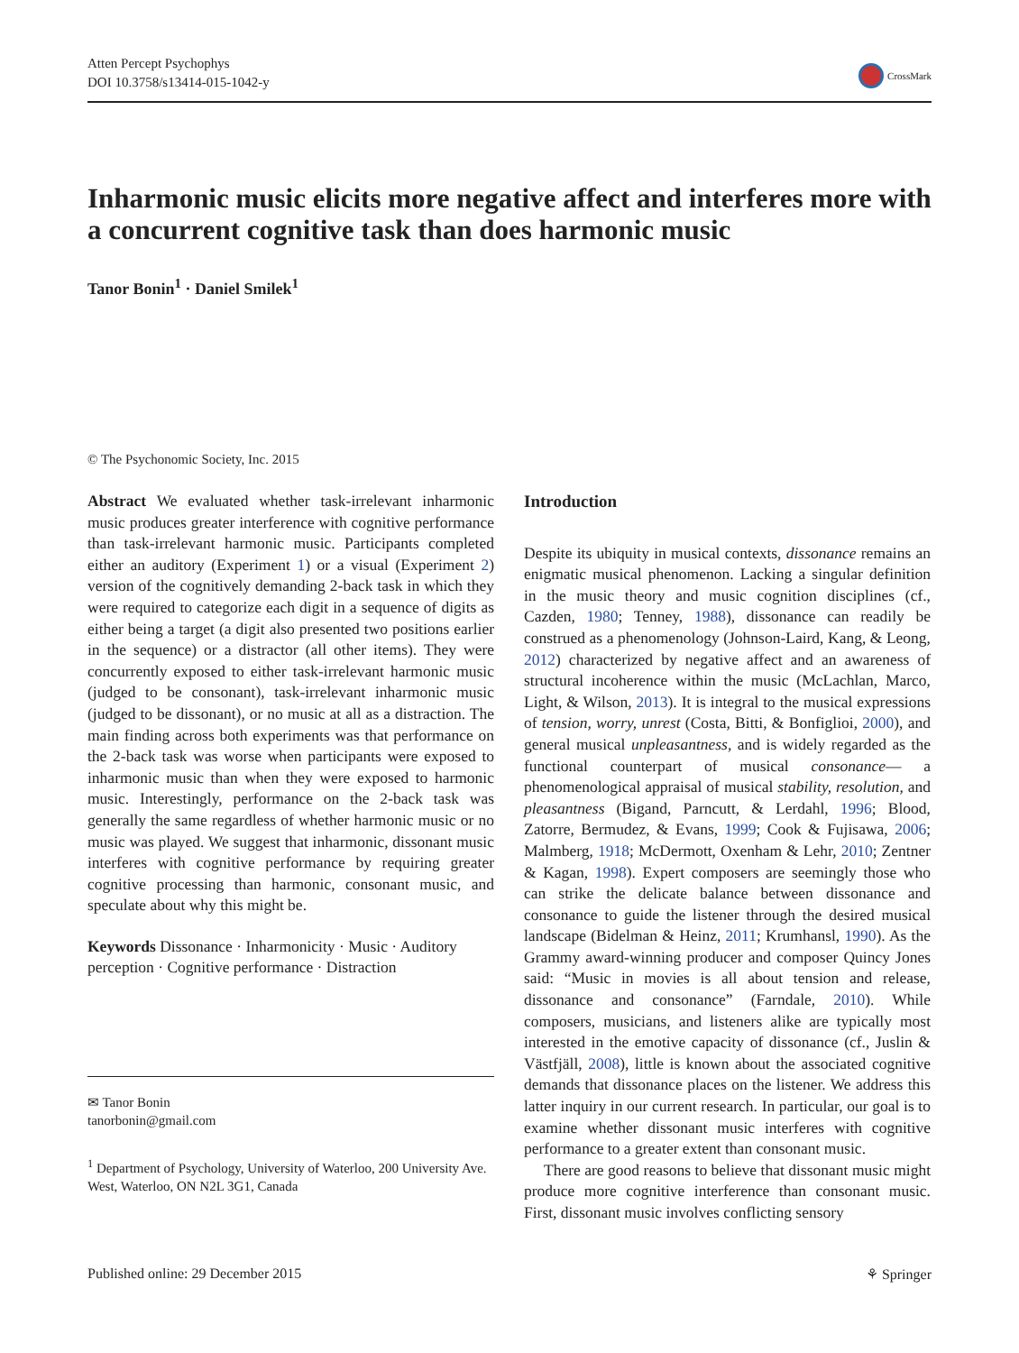Atten Percept Psychophys
DOI 10.3758/s13414-015-1042-y
CrossMark
Inharmonic music elicits more negative affect and interferes more with a concurrent cognitive task than does harmonic music
Tanor Bonin<sup>1</sup> · Daniel Smilek<sup>1</sup>
© The Psychonomic Society, Inc. 2015
Abstract We evaluated whether task-irrelevant inharmonic music produces greater interference with cognitive performance than task-irrelevant harmonic music. Participants completed either an auditory (Experiment 1) or a visual (Experiment 2) version of the cognitively demanding 2-back task in which they were required to categorize each digit in a sequence of digits as either being a target (a digit also presented two positions earlier in the sequence) or a distractor (all other items). They were concurrently exposed to either task-irrelevant harmonic music (judged to be consonant), task-irrelevant inharmonic music (judged to be dissonant), or no music at all as a distraction. The main finding across both experiments was that performance on the 2-back task was worse when participants were exposed to inharmonic music than when they were exposed to harmonic music. Interestingly, performance on the 2-back task was generally the same regardless of whether harmonic music or no music was played. We suggest that inharmonic, dissonant music interferes with cognitive performance by requiring greater cognitive processing than harmonic, consonant music, and speculate about why this might be.
Keywords Dissonance · Inharmonicity · Music · Auditory perception · Cognitive performance · Distraction
✉ Tanor Bonin
tanorbonin@gmail.com
<sup>1</sup> Department of Psychology, University of Waterloo, 200 University Ave. West, Waterloo, ON N2L 3G1, Canada
Introduction
Despite its ubiquity in musical contexts, dissonance remains an enigmatic musical phenomenon. Lacking a singular definition in the music theory and music cognition disciplines (cf., Cazden, 1980; Tenney, 1988), dissonance can readily be construed as a phenomenology (Johnson-Laird, Kang, & Leong, 2012) characterized by negative affect and an awareness of structural incoherence within the music (McLachlan, Marco, Light, & Wilson, 2013). It is integral to the musical expressions of tension, worry, unrest (Costa, Bitti, & Bonfiglioi, 2000), and general musical unpleasantness, and is widely regarded as the functional counterpart of musical consonance— a phenomenological appraisal of musical stability, resolution, and pleasantness (Bigand, Parncutt, & Lerdahl, 1996; Blood, Zatorre, Bermudez, & Evans, 1999; Cook & Fujisawa, 2006; Malmberg, 1918; McDermott, Oxenham & Lehr, 2010; Zentner & Kagan, 1998). Expert composers are seemingly those who can strike the delicate balance between dissonance and consonance to guide the listener through the desired musical landscape (Bidelman & Heinz, 2011; Krumhansl, 1990). As the Grammy award-winning producer and composer Quincy Jones said: “Music in movies is all about tension and release, dissonance and consonance” (Farndale, 2010). While composers, musicians, and listeners alike are typically most interested in the emotive capacity of dissonance (cf., Juslin & Västfjäll, 2008), little is known about the associated cognitive demands that dissonance places on the listener. We address this latter inquiry in our current research. In particular, our goal is to examine whether dissonant music interferes with cognitive performance to a greater extent than consonant music.
There are good reasons to believe that dissonant music might produce more cognitive interference than consonant music. First, dissonant music involves conflicting sensory
Published online: 29 December 2015 ⚘ Springer